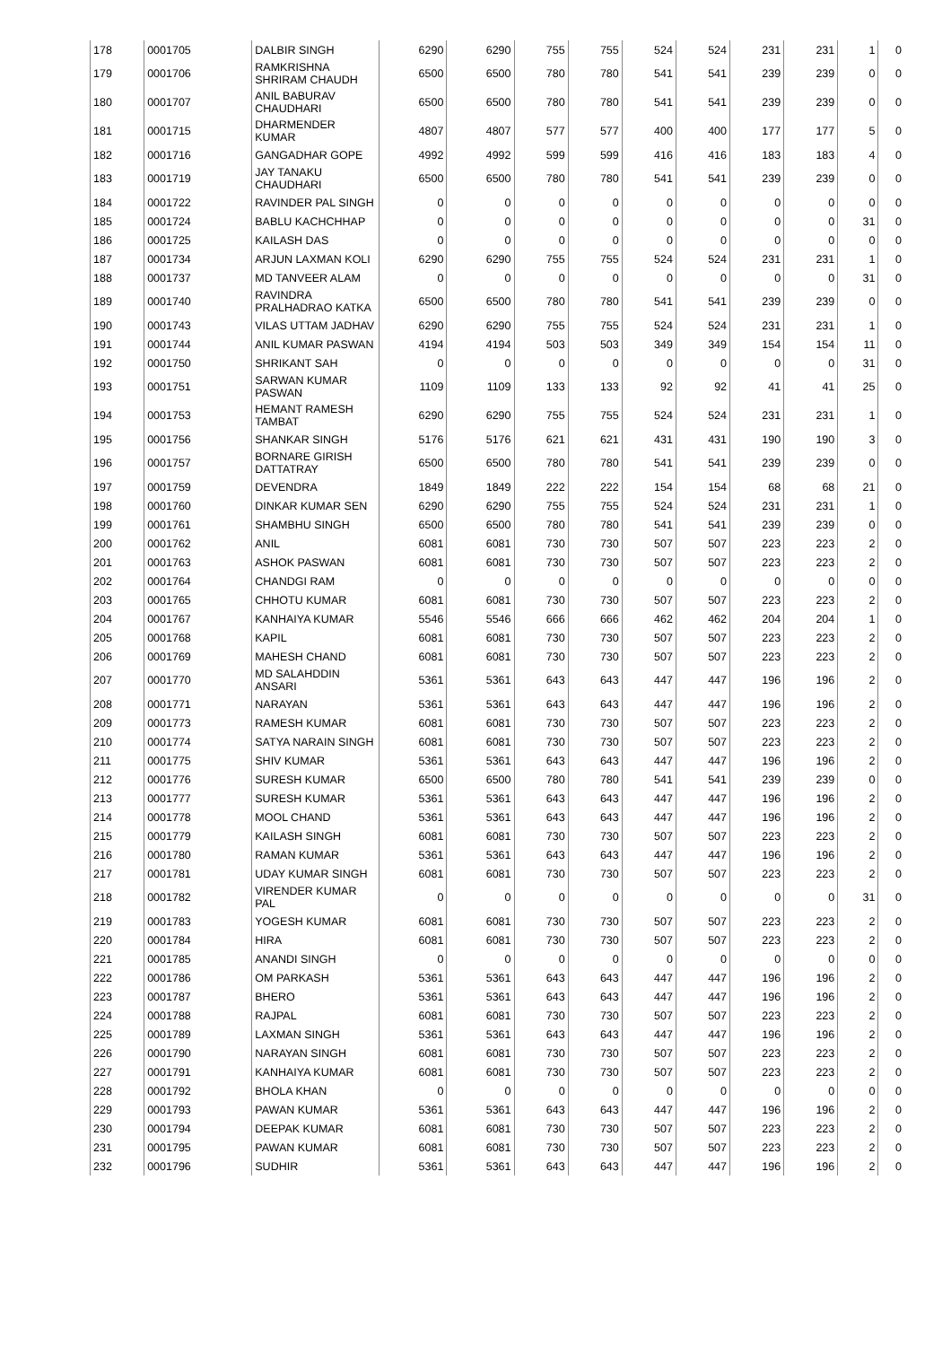| 178 | 0001705 | DALBIR SINGH | 6290 | 6290 | 755 | 755 | 524 | 524 | 231 | 231 | 1 | 0 |
| 179 | 0001706 | RAMKRISHNA SHRIRAM CHAUDH | 6500 | 6500 | 780 | 780 | 541 | 541 | 239 | 239 | 0 | 0 |
| 180 | 0001707 | ANIL BABURAV CHAUDHARI | 6500 | 6500 | 780 | 780 | 541 | 541 | 239 | 239 | 0 | 0 |
| 181 | 0001715 | DHARMENDER KUMAR | 4807 | 4807 | 577 | 577 | 400 | 400 | 177 | 177 | 5 | 0 |
| 182 | 0001716 | GANGADHAR GOPE | 4992 | 4992 | 599 | 599 | 416 | 416 | 183 | 183 | 4 | 0 |
| 183 | 0001719 | JAY TANAKU CHAUDHARI | 6500 | 6500 | 780 | 780 | 541 | 541 | 239 | 239 | 0 | 0 |
| 184 | 0001722 | RAVINDER PAL SINGH | 0 | 0 | 0 | 0 | 0 | 0 | 0 | 0 | 0 | 0 |
| 185 | 0001724 | BABLU KACHCHHAP | 0 | 0 | 0 | 0 | 0 | 0 | 0 | 0 | 31 | 0 |
| 186 | 0001725 | KAILASH DAS | 0 | 0 | 0 | 0 | 0 | 0 | 0 | 0 | 0 | 0 |
| 187 | 0001734 | ARJUN LAXMAN KOLI | 6290 | 6290 | 755 | 755 | 524 | 524 | 231 | 231 | 1 | 0 |
| 188 | 0001737 | MD TANVEER ALAM | 0 | 0 | 0 | 0 | 0 | 0 | 0 | 0 | 31 | 0 |
| 189 | 0001740 | RAVINDRA PRALHADRAO KATKA | 6500 | 6500 | 780 | 780 | 541 | 541 | 239 | 239 | 0 | 0 |
| 190 | 0001743 | VILAS UTTAM JADHAV | 6290 | 6290 | 755 | 755 | 524 | 524 | 231 | 231 | 1 | 0 |
| 191 | 0001744 | ANIL KUMAR PASWAN | 4194 | 4194 | 503 | 503 | 349 | 349 | 154 | 154 | 11 | 0 |
| 192 | 0001750 | SHRIKANT SAH | 0 | 0 | 0 | 0 | 0 | 0 | 0 | 0 | 31 | 0 |
| 193 | 0001751 | SARWAN KUMAR PASWAN | 1109 | 1109 | 133 | 133 | 92 | 92 | 41 | 41 | 25 | 0 |
| 194 | 0001753 | HEMANT RAMESH TAMBAT | 6290 | 6290 | 755 | 755 | 524 | 524 | 231 | 231 | 1 | 0 |
| 195 | 0001756 | SHANKAR SINGH | 5176 | 5176 | 621 | 621 | 431 | 431 | 190 | 190 | 3 | 0 |
| 196 | 0001757 | BORNARE GIRISH DATTATRAY | 6500 | 6500 | 780 | 780 | 541 | 541 | 239 | 239 | 0 | 0 |
| 197 | 0001759 | DEVENDRA | 1849 | 1849 | 222 | 222 | 154 | 154 | 68 | 68 | 21 | 0 |
| 198 | 0001760 | DINKAR KUMAR SEN | 6290 | 6290 | 755 | 755 | 524 | 524 | 231 | 231 | 1 | 0 |
| 199 | 0001761 | SHAMBHU SINGH | 6500 | 6500 | 780 | 780 | 541 | 541 | 239 | 239 | 0 | 0 |
| 200 | 0001762 | ANIL | 6081 | 6081 | 730 | 730 | 507 | 507 | 223 | 223 | 2 | 0 |
| 201 | 0001763 | ASHOK PASWAN | 6081 | 6081 | 730 | 730 | 507 | 507 | 223 | 223 | 2 | 0 |
| 202 | 0001764 | CHANDGI RAM | 0 | 0 | 0 | 0 | 0 | 0 | 0 | 0 | 0 | 0 |
| 203 | 0001765 | CHHOTU KUMAR | 6081 | 6081 | 730 | 730 | 507 | 507 | 223 | 223 | 2 | 0 |
| 204 | 0001767 | KANHAIYA KUMAR | 5546 | 5546 | 666 | 666 | 462 | 462 | 204 | 204 | 1 | 0 |
| 205 | 0001768 | KAPIL | 6081 | 6081 | 730 | 730 | 507 | 507 | 223 | 223 | 2 | 0 |
| 206 | 0001769 | MAHESH CHAND | 6081 | 6081 | 730 | 730 | 507 | 507 | 223 | 223 | 2 | 0 |
| 207 | 0001770 | MD SALAHDDIN ANSARI | 5361 | 5361 | 643 | 643 | 447 | 447 | 196 | 196 | 2 | 0 |
| 208 | 0001771 | NARAYAN | 5361 | 5361 | 643 | 643 | 447 | 447 | 196 | 196 | 2 | 0 |
| 209 | 0001773 | RAMESH KUMAR | 6081 | 6081 | 730 | 730 | 507 | 507 | 223 | 223 | 2 | 0 |
| 210 | 0001774 | SATYA NARAIN SINGH | 6081 | 6081 | 730 | 730 | 507 | 507 | 223 | 223 | 2 | 0 |
| 211 | 0001775 | SHIV KUMAR | 5361 | 5361 | 643 | 643 | 447 | 447 | 196 | 196 | 2 | 0 |
| 212 | 0001776 | SURESH KUMAR | 6500 | 6500 | 780 | 780 | 541 | 541 | 239 | 239 | 0 | 0 |
| 213 | 0001777 | SURESH KUMAR | 5361 | 5361 | 643 | 643 | 447 | 447 | 196 | 196 | 2 | 0 |
| 214 | 0001778 | MOOL CHAND | 5361 | 5361 | 643 | 643 | 447 | 447 | 196 | 196 | 2 | 0 |
| 215 | 0001779 | KAILASH SINGH | 6081 | 6081 | 730 | 730 | 507 | 507 | 223 | 223 | 2 | 0 |
| 216 | 0001780 | RAMAN KUMAR | 5361 | 5361 | 643 | 643 | 447 | 447 | 196 | 196 | 2 | 0 |
| 217 | 0001781 | UDAY KUMAR SINGH | 6081 | 6081 | 730 | 730 | 507 | 507 | 223 | 223 | 2 | 0 |
| 218 | 0001782 | VIRENDER KUMAR PAL | 0 | 0 | 0 | 0 | 0 | 0 | 0 | 0 | 31 | 0 |
| 219 | 0001783 | YOGESH KUMAR | 6081 | 6081 | 730 | 730 | 507 | 507 | 223 | 223 | 2 | 0 |
| 220 | 0001784 | HIRA | 6081 | 6081 | 730 | 730 | 507 | 507 | 223 | 223 | 2 | 0 |
| 221 | 0001785 | ANANDI SINGH | 0 | 0 | 0 | 0 | 0 | 0 | 0 | 0 | 0 | 0 |
| 222 | 0001786 | OM PARKASH | 5361 | 5361 | 643 | 643 | 447 | 447 | 196 | 196 | 2 | 0 |
| 223 | 0001787 | BHERO | 5361 | 5361 | 643 | 643 | 447 | 447 | 196 | 196 | 2 | 0 |
| 224 | 0001788 | RAJPAL | 6081 | 6081 | 730 | 730 | 507 | 507 | 223 | 223 | 2 | 0 |
| 225 | 0001789 | LAXMAN SINGH | 5361 | 5361 | 643 | 643 | 447 | 447 | 196 | 196 | 2 | 0 |
| 226 | 0001790 | NARAYAN SINGH | 6081 | 6081 | 730 | 730 | 507 | 507 | 223 | 223 | 2 | 0 |
| 227 | 0001791 | KANHAIYA KUMAR | 6081 | 6081 | 730 | 730 | 507 | 507 | 223 | 223 | 2 | 0 |
| 228 | 0001792 | BHOLA KHAN | 0 | 0 | 0 | 0 | 0 | 0 | 0 | 0 | 0 | 0 |
| 229 | 0001793 | PAWAN KUMAR | 5361 | 5361 | 643 | 643 | 447 | 447 | 196 | 196 | 2 | 0 |
| 230 | 0001794 | DEEPAK KUMAR | 6081 | 6081 | 730 | 730 | 507 | 507 | 223 | 223 | 2 | 0 |
| 231 | 0001795 | PAWAN KUMAR | 6081 | 6081 | 730 | 730 | 507 | 507 | 223 | 223 | 2 | 0 |
| 232 | 0001796 | SUDHIR | 5361 | 5361 | 643 | 643 | 447 | 447 | 196 | 196 | 2 | 0 |